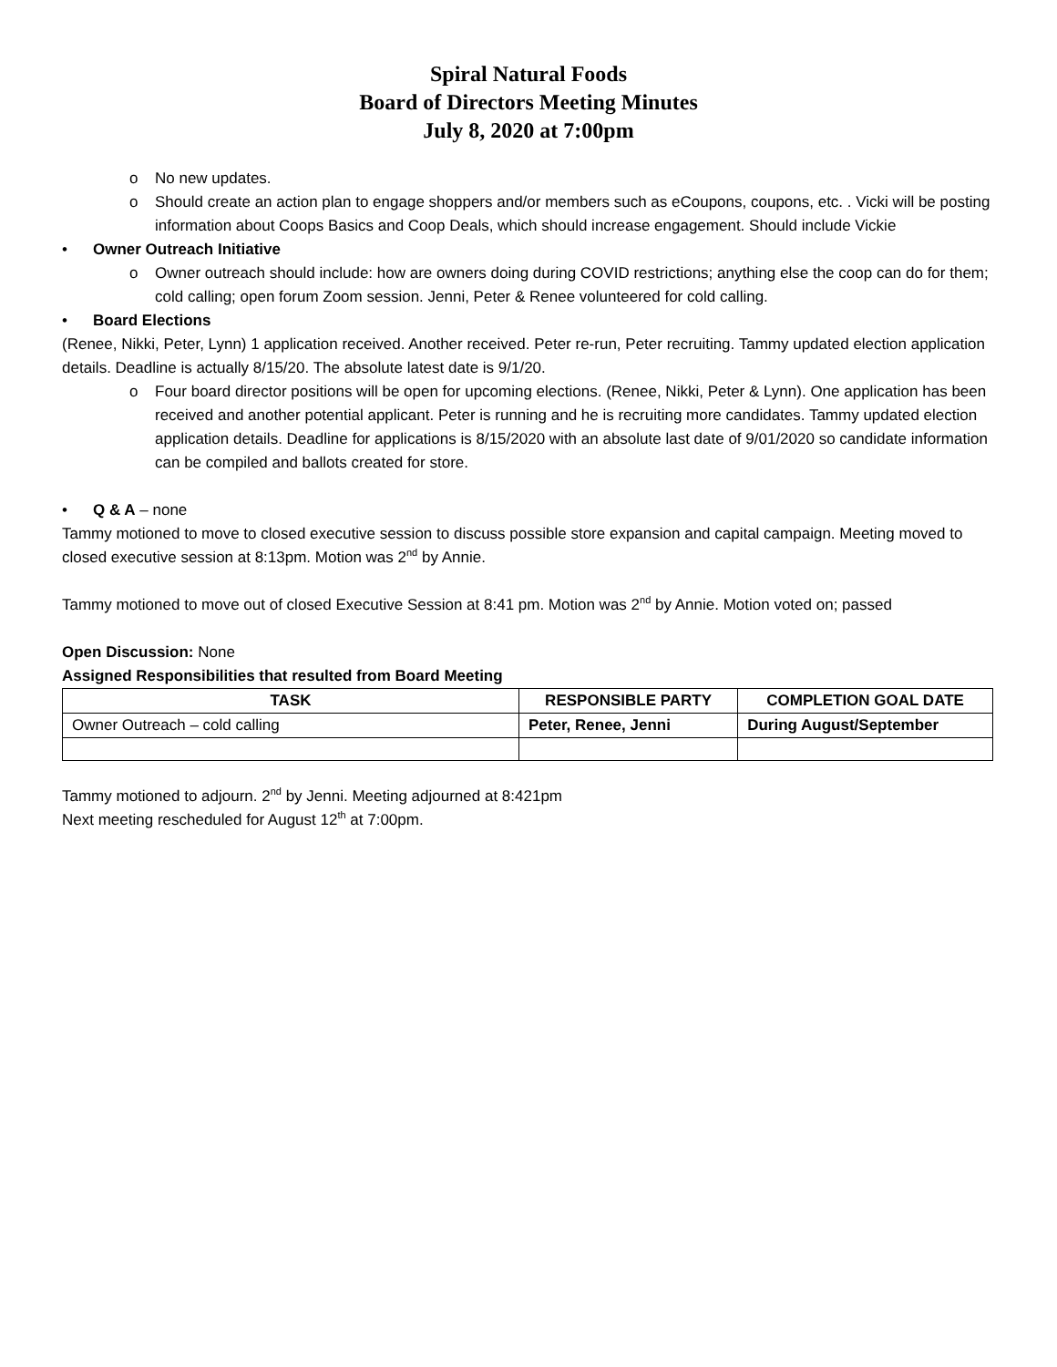Spiral Natural Foods
Board of Directors Meeting Minutes
July 8, 2020 at 7:00pm
o No new updates.
o Should create an action plan to engage shoppers and/or members such as eCoupons, coupons, etc. . Vicki will be posting information about Coops Basics and Coop Deals, which should increase engagement. Should include Vickie
• Owner Outreach Initiative
o Owner outreach should include: how are owners doing during COVID restrictions; anything else the coop can do for them; cold calling; open forum Zoom session. Jenni, Peter & Renee volunteered for cold calling.
• Board Elections
(Renee, Nikki, Peter, Lynn) 1 application received. Another received. Peter re-run, Peter recruiting. Tammy updated election application details. Deadline is actually 8/15/20. The absolute latest date is 9/1/20.
o Four board director positions will be open for upcoming elections. (Renee, Nikki, Peter & Lynn). One application has been received and another potential applicant. Peter is running and he is recruiting more candidates. Tammy updated election application details. Deadline for applications is 8/15/2020 with an absolute last date of 9/01/2020 so candidate information can be compiled and ballots created for store.
• Q & A – none
Tammy motioned to move to closed executive session to discuss possible store expansion and capital campaign. Meeting moved to closed executive session at 8:13pm. Motion was 2<sup>nd</sup> by Annie.
Tammy motioned to move out of closed Executive Session at 8:41 pm. Motion was 2<sup>nd</sup> by Annie. Motion voted on; passed
Open Discussion: None
Assigned Responsibilities that resulted from Board Meeting
| TASK | RESPONSIBLE PARTY | COMPLETION GOAL DATE |
| --- | --- | --- |
| Owner Outreach – cold calling | Peter, Renee, Jenni | During August/September |
Tammy motioned to adjourn. 2<sup>nd</sup> by Jenni. Meeting adjourned at 8:421pm
Next meeting rescheduled for August 12<sup>th</sup> at 7:00pm.